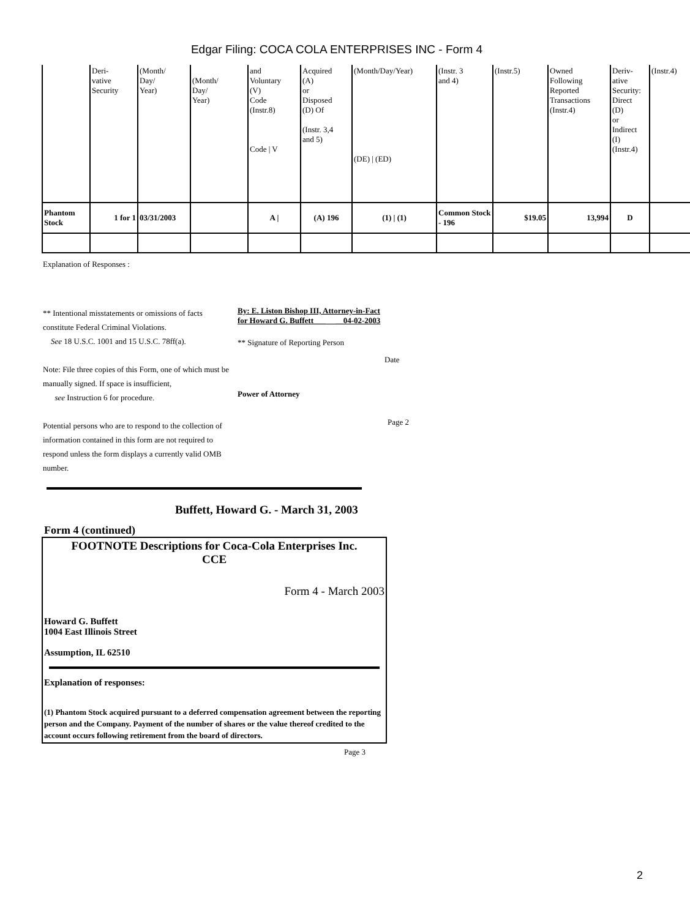Edgar Filing: COCA COLA ENTERPRISES INC - Form 4
| | Deri- vative Security | (Month/ Day/ Year) | (Month/ Day/ Year) | and Voluntary (V) Code (Instr.8) Code / V | Acquired (A) or Disposed (D) Of (Instr. 3,4 and 5) | (Month/Day/Year) (DE) / (ED) | (Instr. 3 and 4) | (Instr.5) | Owned Following Reported Transactions (Instr.4) | Deriv- ative Security: Direct (D) or Indirect (I) (Instr.4) | (Instr.4) |
| Phantom Stock | 1 for 1 | 03/31/2003 | | A / | (A) 196 | (1) / (1) | Common Stock - 196 | $19.05 | 13,994 | D | |
Explanation of Responses :
** Intentional misstatements or omissions of facts constitute Federal Criminal Violations.
See 18 U.S.C. 1001 and 15 U.S.C. 78ff(a).
Note: File three copies of this Form, one of which must be manually signed. If space is insufficient,
see Instruction 6 for procedure.
Potential persons who are to respond to the collection of information contained in this form are not required to respond unless the form displays a currently valid OMB number.
By: E. Liston Bishop III, Attorney-in-Fact
for Howard G. Buffett___ __04-02-2003
** Signature of Reporting Person
Date
Power of Attorney
Page 2
Buffett, Howard G. - March 31, 2003
Form 4 (continued)
FOOTNOTE Descriptions for Coca-Cola Enterprises Inc.
CCE
Form 4 - March 2003
Howard G. Buffett
1004 East Illinois Street
Assumption, IL 62510
Explanation of responses:
(1) Phantom Stock acquired pursuant to a deferred compensation agreement between the reporting person and the Company. Payment of the number of shares or the value thereof credited to the account occurs following retirement from the board of directors.
Page 3
2